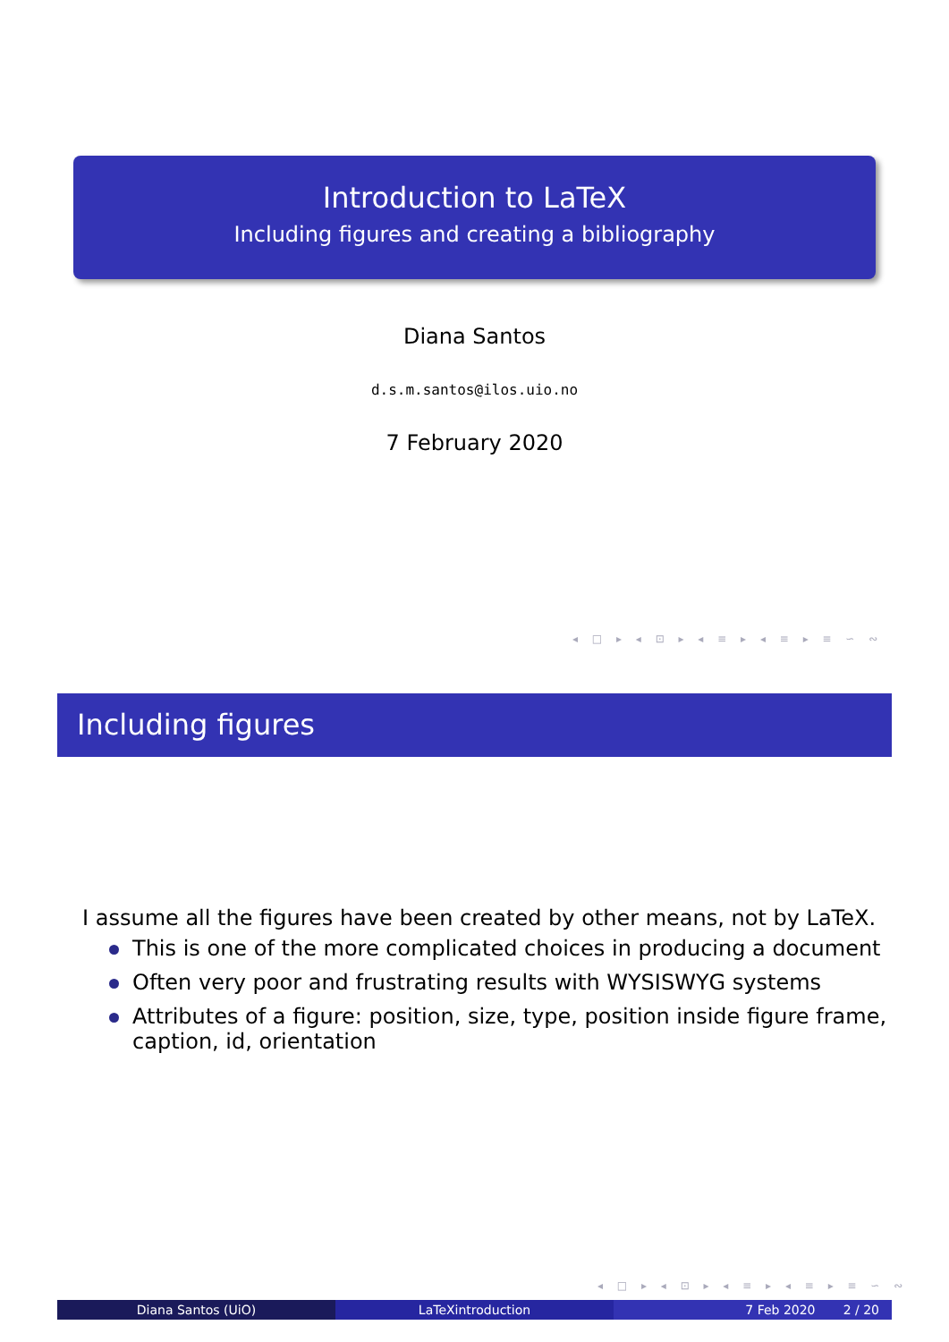Introduction to LaTeX
Including figures and creating a bibliography
Diana Santos
d.s.m.santos@ilos.uio.no
7 February 2020
◂ □ ▸ ◂ ⊡ ▸ ◂ ≡ ▸ ◂ ≡ ▸ ≡ ∽ ∾
Including figures
I assume all the figures have been created by other means, not by LaTeX.
This is one of the more complicated choices in producing a document
Often very poor and frustrating results with WYSISWYG systems
Attributes of a figure: position, size, type, position inside figure frame, caption, id, orientation
◂ □ ▸ ◂ ⊡ ▸ ◂ ≡ ▸ ◂ ≡ ▸ ≡ ∽ ∾
Diana Santos (UiO) LaTeXintroduction 7 Feb 2020 2 / 20